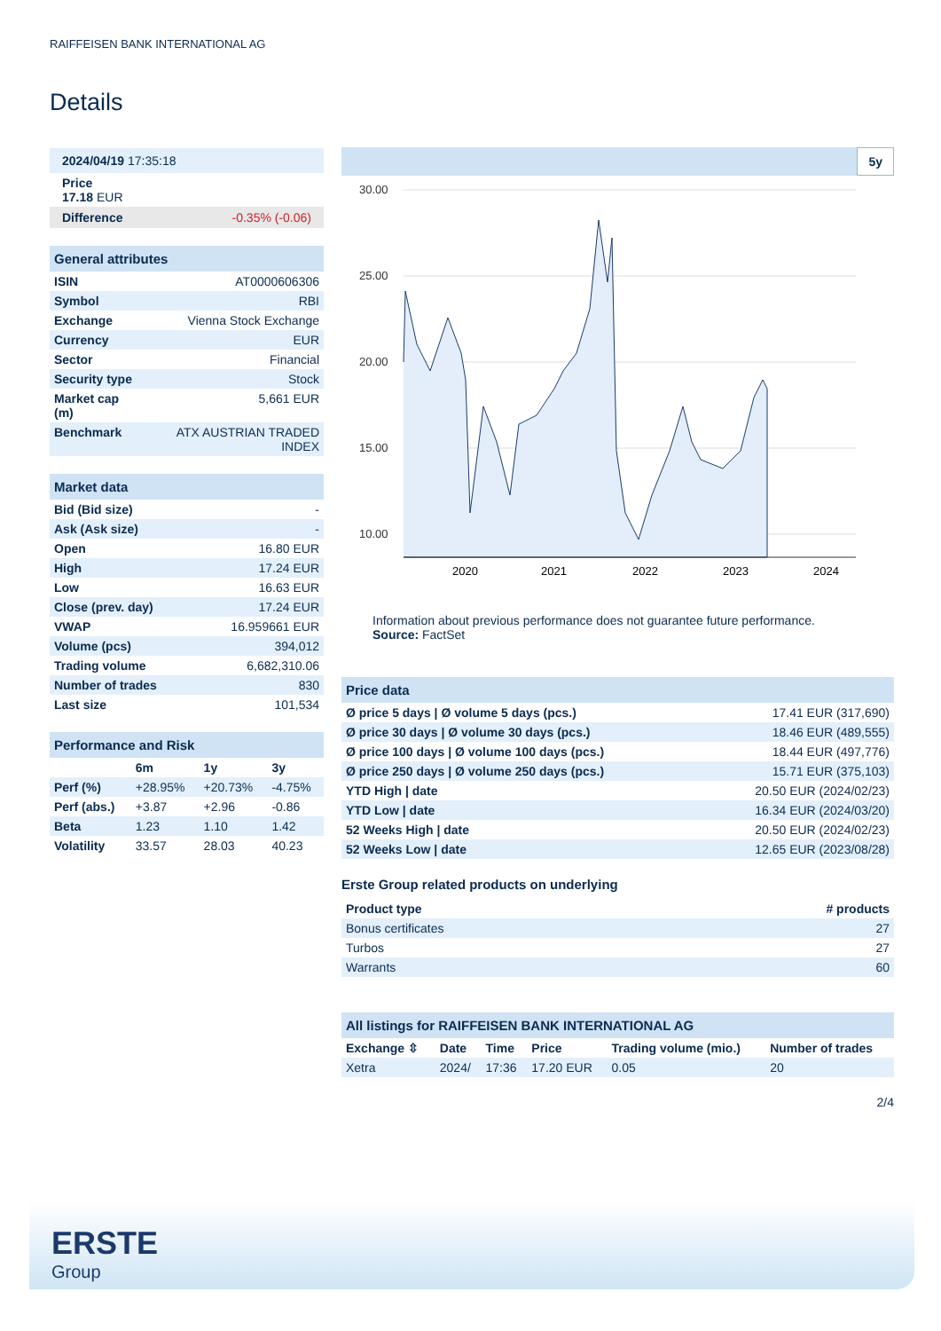RAIFFEISEN BANK INTERNATIONAL AG
Details
| 2024/04/19 17:35:18 |
| Price 17.18 EUR |
| Difference -0.35% (-0.06) |
| General attributes | |
| ISIN | AT0000606306 |
| Symbol | RBI |
| Exchange | Vienna Stock Exchange |
| Currency | EUR |
| Sector | Financial |
| Security type | Stock |
| Market cap (m) | 5,661 EUR |
| Benchmark | ATX AUSTRIAN TRADED INDEX |
| Market data | |
| Bid (Bid size) | - |
| Ask (Ask size) | - |
| Open | 16.80 EUR |
| High | 17.24 EUR |
| Low | 16.63 EUR |
| Close (prev. day) | 17.24 EUR |
| VWAP | 16.959661 EUR |
| Volume (pcs) | 394,012 |
| Trading volume | 6,682,310.06 |
| Number of trades | 830 |
| Last size | 101,534 |
| Performance and Risk | | | |
| | 6m | 1y | 3y |
| Perf (%) | +28.95% | +20.73% | -4.75% |
| Perf (abs.) | +3.87 | +2.96 | -0.86 |
| Beta | 1.23 | 1.10 | 1.42 |
| Volatility | 33.57 | 28.03 | 40.23 |
5y
30.00
25.00
20.00
15.00
10.00
2020
2021
2022
2023
2024
Information about previous performance does not guarantee future performance.
Source: FactSet
| Price data | |
| Ø price 5 days / Ø volume 5 days (pcs.) | 17.41 EUR (317,690) |
| Ø price 30 days / Ø volume 30 days (pcs.) | 18.46 EUR (489,555) |
| Ø price 100 days / Ø volume 100 days (pcs.) | 18.44 EUR (497,776) |
| Ø price 250 days / Ø volume 250 days (pcs.) | 15.71 EUR (375,103) |
| YTD High / date | 20.50 EUR (2024/02/23) |
| YTD Low / date | 16.34 EUR (2024/03/20) |
| 52 Weeks High / date | 20.50 EUR (2024/02/23) |
| 52 Weeks Low / date | 12.65 EUR (2023/08/28) |
Erste Group related products on underlying
| Product type | # products |
| --- | --- |
| Bonus certificates | 27 |
| Turbos | 27 |
| Warrants | 60 |
| All listings for RAIFFEISEN BANK INTERNATIONAL AG | | | | | |
| Exchange ⇳ | Date | Time | Price | Trading volume (mio.) | Number of trades |
| Xetra | 2024/ | 17:36 | 17.20 EUR | 0.05 | 20 |
2/4
ERSTE
Group